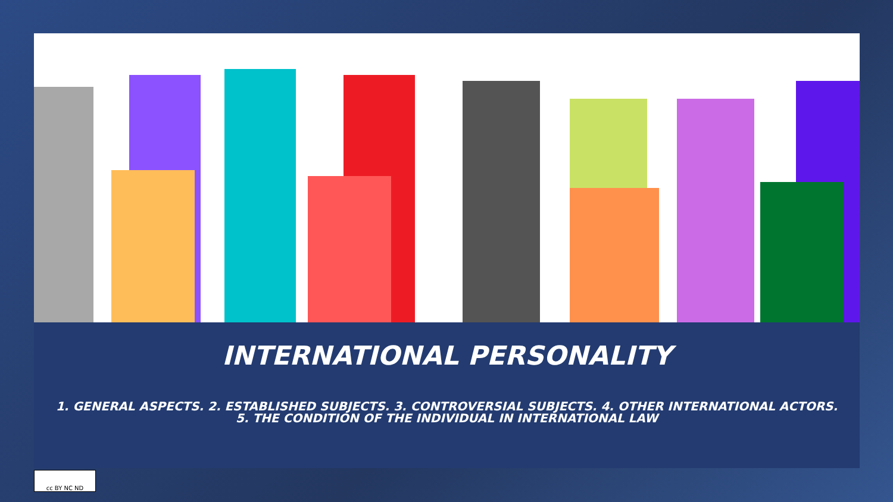INTERNATIONAL PERSONALITY
1. GENERAL ASPECTS. 2. ESTABLISHED SUBJECTS. 3. CONTROVERSIAL SUBJECTS. 4. OTHER INTERNATIONAL ACTORS.
5. THE CONDITION OF THE INDIVIDUAL IN INTERNATIONAL LAW
cc BY NC ND